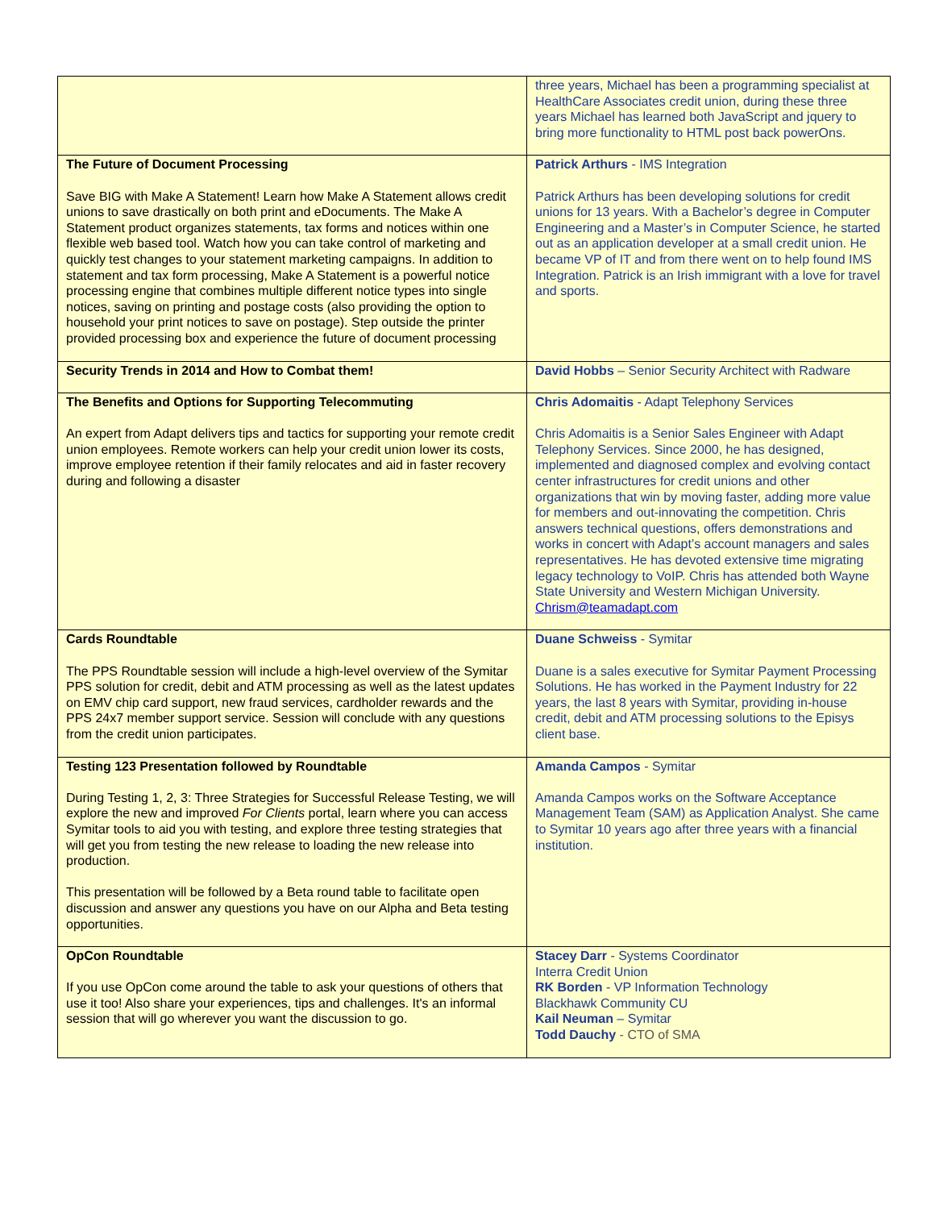| | three years, Michael has been a programming specialist at HealthCare Associates credit union, during these three years Michael has learned both JavaScript and jquery to bring more functionality to HTML post back powerOns. |
| The Future of Document Processing Save BIG with Make A Statement! Learn how Make A Statement allows credit unions to save drastically on both print and eDocuments. The Make A Statement product organizes statements, tax forms and notices within one flexible web based tool. Watch how you can take control of marketing and quickly test changes to your statement marketing campaigns. In addition to statement and tax form processing, Make A Statement is a powerful notice processing engine that combines multiple different notice types into single notices, saving on printing and postage costs (also providing the option to household your print notices to save on postage). Step outside the printer provided processing box and experience the future of document processing | Patrick Arthurs - IMS Integration Patrick Arthurs has been developing solutions for credit unions for 13 years. With a Bachelor’s degree in Computer Engineering and a Master’s in Computer Science, he started out as an application developer at a small credit union. He became VP of IT and from there went on to help found IMS Integration. Patrick is an Irish immigrant with a love for travel and sports. |
| Security Trends in 2014 and How to Combat them! | David Hobbs – Senior Security Architect with Radware |
| The Benefits and Options for Supporting Telecommuting An expert from Adapt delivers tips and tactics for supporting your remote credit union employees. Remote workers can help your credit union lower its costs, improve employee retention if their family relocates and aid in faster recovery during and following a disaster | Chris Adomaitis - Adapt Telephony Services Chris Adomaitis is a Senior Sales Engineer with Adapt Telephony Services. Since 2000, he has designed, implemented and diagnosed complex and evolving contact center infrastructures for credit unions and other organizations that win by moving faster, adding more value for members and out-innovating the competition. Chris answers technical questions, offers demonstrations and works in concert with Adapt’s account managers and sales representatives. He has devoted extensive time migrating legacy technology to VoIP. Chris has attended both Wayne State University and Western Michigan University. Chrism@teamadapt.com |
| Cards Roundtable The PPS Roundtable session will include a high-level overview of the Symitar PPS solution for credit, debit and ATM processing as well as the latest updates on EMV chip card support, new fraud services, cardholder rewards and the PPS 24x7 member support service. Session will conclude with any questions from the credit union participates. | Duane Schweiss - Symitar Duane is a sales executive for Symitar Payment Processing Solutions. He has worked in the Payment Industry for 22 years, the last 8 years with Symitar, providing in-house credit, debit and ATM processing solutions to the Episys client base. |
| Testing 123 Presentation followed by Roundtable During Testing 1, 2, 3: Three Strategies for Successful Release Testing, we will explore the new and improved For Clients portal, learn where you can access Symitar tools to aid you with testing, and explore three testing strategies that will get you from testing the new release to loading the new release into production. This presentation will be followed by a Beta round table to facilitate open discussion and answer any questions you have on our Alpha and Beta testing opportunities. | Amanda Campos - Symitar Amanda Campos works on the Software Acceptance Management Team (SAM) as Application Analyst. She came to Symitar 10 years ago after three years with a financial institution. |
| OpCon Roundtable If you use OpCon come around the table to ask your questions of others that use it too! Also share your experiences, tips and challenges. It's an informal session that will go wherever you want the discussion to go. | Stacey Darr - Systems Coordinator Interra Credit Union RK Borden - VP Information Technology Blackhawk Community CU Kail Neuman – Symitar Todd Dauchy - CTO of SMA |